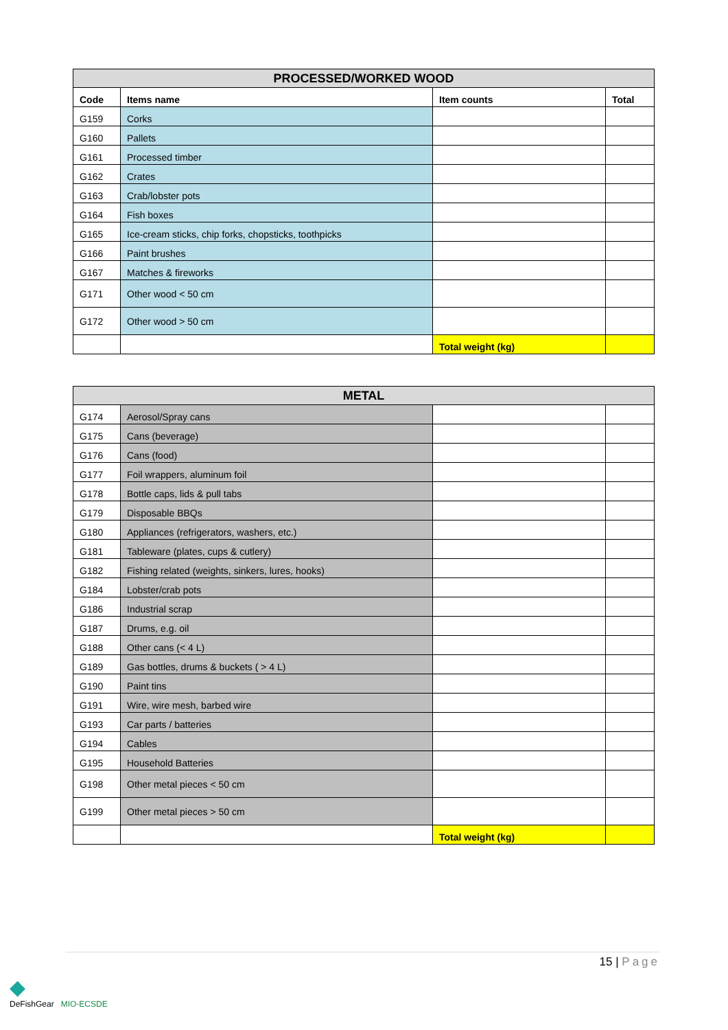| PROCESSED/WORKED WOOD | | | |
| --- | --- | --- | --- |
| Code | Items name | Item counts | Total |
| G159 | Corks | | |
| G160 | Pallets | | |
| G161 | Processed timber | | |
| G162 | Crates | | |
| G163 | Crab/lobster pots | | |
| G164 | Fish boxes | | |
| G165 | Ice-cream sticks, chip forks, chopsticks, toothpicks | | |
| G166 | Paint brushes | | |
| G167 | Matches & fireworks | | |
| G171 | Other wood < 50 cm | | |
| G172 | Other wood > 50 cm | | |
| | | Total weight (kg) | |
| METAL | | | |
| --- | --- | --- | --- |
| G174 | Aerosol/Spray cans | | |
| G175 | Cans (beverage) | | |
| G176 | Cans (food) | | |
| G177 | Foil wrappers, aluminum foil | | |
| G178 | Bottle caps, lids & pull tabs | | |
| G179 | Disposable BBQs | | |
| G180 | Appliances (refrigerators, washers, etc.) | | |
| G181 | Tableware (plates, cups & cutlery) | | |
| G182 | Fishing related (weights, sinkers, lures, hooks) | | |
| G184 | Lobster/crab pots | | |
| G186 | Industrial scrap | | |
| G187 | Drums, e.g. oil | | |
| G188 | Other cans (< 4 L) | | |
| G189 | Gas bottles, drums & buckets ( > 4 L) | | |
| G190 | Paint tins | | |
| G191 | Wire, wire mesh, barbed wire | | |
| G193 | Car parts / batteries | | |
| G194 | Cables | | |
| G195 | Household Batteries | | |
| G198 | Other metal pieces < 50 cm | | |
| G199 | Other metal pieces > 50 cm | | |
| | | Total weight (kg) | |
15 | Page
◆
DeFishGear MIO-ECSDE